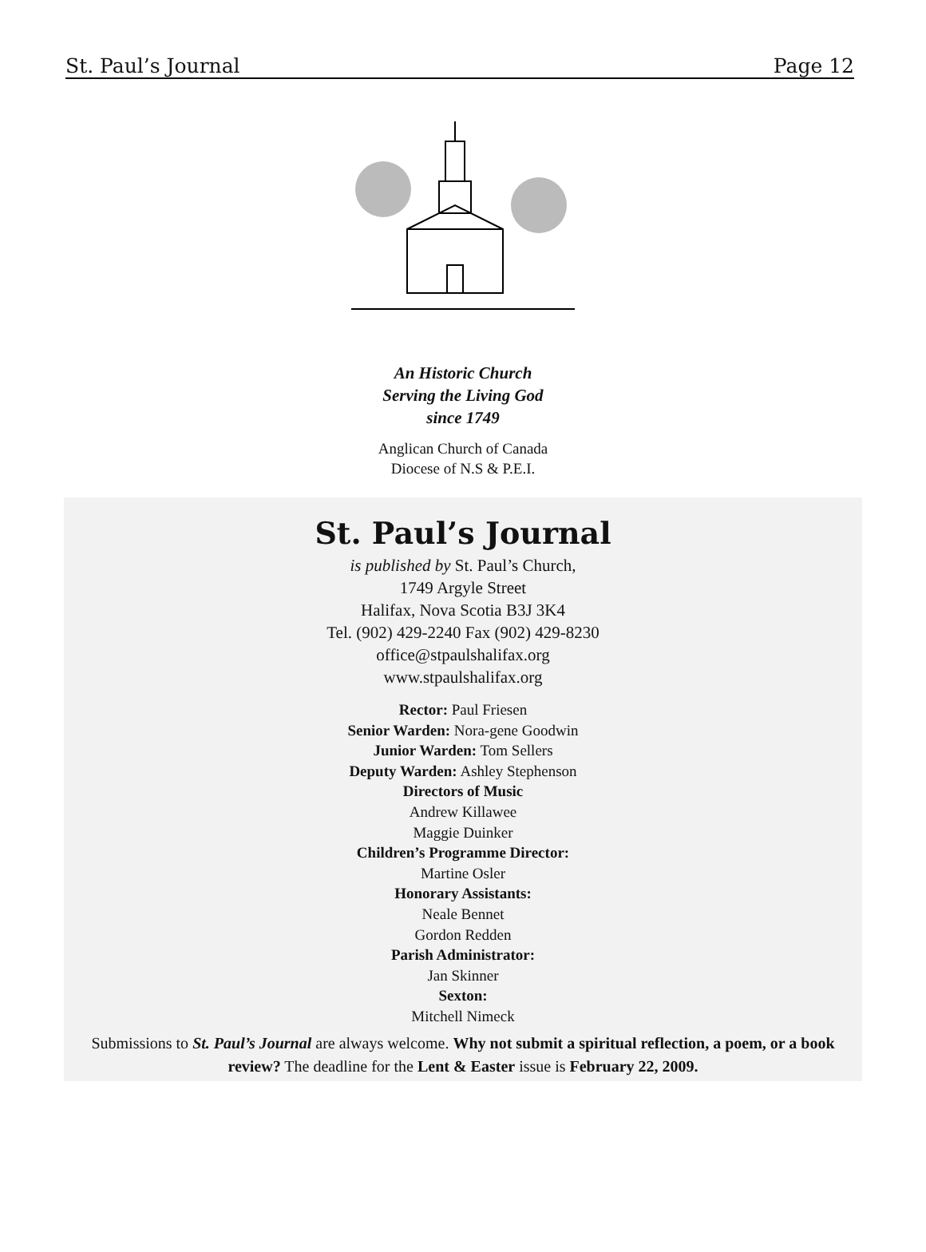St. Paul’s Journal Page 12
An Historic Church
Serving the Living God
since 1749
Anglican Church of Canada
Diocese of N.S & P.E.I.
St. Paul’s Journal
is published by St. Paul’s Church,
1749 Argyle Street
Halifax, Nova Scotia B3J 3K4
Tel. (902) 429-2240 Fax (902) 429-8230
office@stpaulshalifax.org
www.stpaulshalifax.org
Rector: Paul Friesen
Senior Warden: Nora-gene Goodwin
Junior Warden: Tom Sellers
Deputy Warden: Ashley Stephenson
Directors of Music
Andrew Killawee
Maggie Duinker
Children’s Programme Director:
Martine Osler
Honorary Assistants:
Neale Bennet
Gordon Redden
Parish Administrator:
Jan Skinner
Sexton:
Mitchell Nimeck
Submissions to St. Paul’s Journal are always welcome. Why not submit a spiritual reflection, a poem, or a book review? The deadline for the Lent & Easter issue is February 22, 2009.